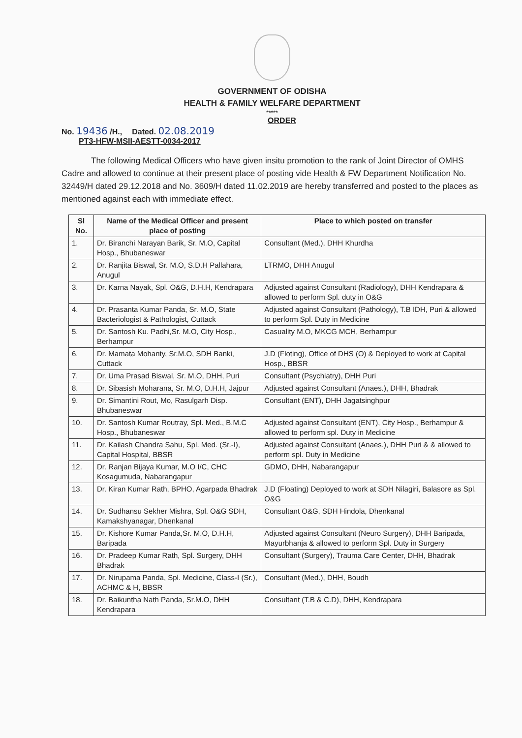GOVERNMENT OF ODISHA
HEALTH & FAMILY WELFARE DEPARTMENT
*****
ORDER
No. 19436 /H., Dated. 02.08.2019
PT3-HFW-MSII-AESTT-0034-2017
The following Medical Officers who have given insitu promotion to the rank of Joint Director of OMHS Cadre and allowed to continue at their present place of posting vide Health & FW Department Notification No. 32449/H dated 29.12.2018 and No. 3609/H dated 11.02.2019 are hereby transferred and posted to the places as mentioned against each with immediate effect.
| Sl No. | Name of the Medical Officer and present place of posting | Place to which posted on transfer |
| --- | --- | --- |
| 1. | Dr. Biranchi Narayan Barik, Sr. M.O, Capital Hosp., Bhubaneswar | Consultant (Med.), DHH Khurdha |
| 2. | Dr. Ranjita Biswal, Sr. M.O, S.D.H Pallahara, Anugul | LTRMO, DHH Anugul |
| 3. | Dr. Karna Nayak, Spl. O&G, D.H.H, Kendrapara | Adjusted against Consultant (Radiology), DHH Kendrapara & allowed to perform Spl. duty in O&G |
| 4. | Dr. Prasanta Kumar Panda, Sr. M.O, State Bacteriologist & Pathologist, Cuttack | Adjusted against Consultant (Pathology), T.B IDH, Puri & allowed to perform Spl. Duty in Medicine |
| 5. | Dr. Santosh Ku. Padhi,Sr. M.O, City Hosp., Berhampur | Casuality M.O, MKCG MCH, Berhampur |
| 6. | Dr. Mamata Mohanty, Sr.M.O, SDH Banki, Cuttack | J.D (Floting), Office of DHS (O) & Deployed to work at Capital Hosp., BBSR |
| 7. | Dr. Uma Prasad Biswal, Sr. M.O, DHH, Puri | Consultant (Psychiatry), DHH Puri |
| 8. | Dr. Sibasish Moharana, Sr. M.O, D.H.H, Jajpur | Adjusted against Consultant (Anaes.), DHH, Bhadrak |
| 9. | Dr. Simantini Rout, Mo, Rasulgarh Disp. Bhubaneswar | Consultant (ENT), DHH Jagatsinghpur |
| 10. | Dr. Santosh Kumar Routray, Spl. Med., B.M.C Hosp., Bhubaneswar | Adjusted against Consultant (ENT), City Hosp., Berhampur & allowed to perform spl. Duty in Medicine |
| 11. | Dr. Kailash Chandra Sahu, Spl. Med. (Sr.-I), Capital Hospital, BBSR | Adjusted against Consultant (Anaes.), DHH Puri & & allowed to perform spl. Duty in Medicine |
| 12. | Dr. Ranjan Bijaya Kumar, M.O I/C, CHC Kosagumuda, Nabarangapur | GDMO, DHH, Nabarangapur |
| 13. | Dr. Kiran Kumar Rath, BPHO, Agarpada Bhadrak | J.D (Floating) Deployed to work at SDH Nilagiri, Balasore as Spl. O&G |
| 14. | Dr. Sudhansu Sekher Mishra, Spl. O&G SDH, Kamakshyanagar, Dhenkanal | Consultant O&G, SDH Hindola, Dhenkanal |
| 15. | Dr. Kishore Kumar Panda,Sr. M.O, D.H.H, Baripada | Adjusted against Consultant (Neuro Surgery), DHH Baripada, Mayurbhanja & allowed to perform Spl. Duty in Surgery |
| 16. | Dr. Pradeep Kumar Rath, Spl. Surgery, DHH Bhadrak | Consultant (Surgery), Trauma Care Center, DHH, Bhadrak |
| 17. | Dr. Nirupama Panda, Spl. Medicine, Class-I (Sr.), ACHMC & H, BBSR | Consultant (Med.), DHH, Boudh |
| 18. | Dr. Baikuntha Nath Panda, Sr.M.O, DHH Kendrapara | Consultant (T.B & C.D), DHH, Kendrapara |